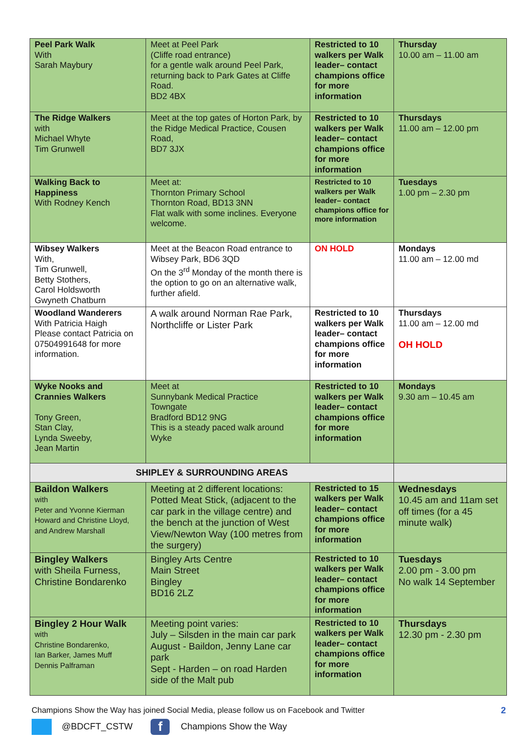| Peel Park Walk With Sarah Maybury | Meet at Peel Park (Cliffe road entrance) for a gentle walk around Peel Park, returning back to Park Gates at Cliffe Road. BD2 4BX | Restricted to 10 walkers per Walk leader– contact champions office for more information | Thursday 10.00 am – 11.00 am |
| The Ridge Walkers with Michael Whyte Tim Grunwell | Meet at the top gates of Horton Park, by the Ridge Medical Practice, Cousen Road, BD7 3JX | Restricted to 10 walkers per Walk leader– contact champions office for more information | Thursdays 11.00 am – 12.00 pm |
| Walking Back to Happiness With Rodney Kench | Meet at: Thornton Primary School Thornton Road, BD13 3NN Flat walk with some inclines. Everyone welcome. | Restricted to 10 walkers per Walk leader– contact champions office for more information | Tuesdays 1.00 pm – 2.30 pm |
| Wibsey Walkers With, Tim Grunwell, Betty Stothers, Carol Holdsworth Gwyneth Chatburn | Meet at the Beacon Road entrance to Wibsey Park, BD6 3QD On the 3<sup>rd</sup> Monday of the month there is the option to go on an alternative walk, further afield. | ON HOLD | Mondays 11.00 am – 12.00 md |
| Woodland Wanderers With Patricia Haigh Please contact Patricia on 07504991648 for more information. | A walk around Norman Rae Park, Northcliffe or Lister Park | Restricted to 10 walkers per Walk leader– contact champions office for more information | Thursdays 11.00 am – 12.00 md OH HOLD |
| Wyke Nooks and Crannies Walkers Tony Green, Stan Clay, Lynda Sweeby, Jean Martin | Meet at Sunnybank Medical Practice Towngate Bradford BD12 9NG This is a steady paced walk around Wyke | Restricted to 10 walkers per Walk leader– contact champions office for more information | Mondays 9.30 am – 10.45 am |
| SHIPLEY & SURROUNDING AREAS | | | |
| Baildon Walkers with Peter and Yvonne Kierman Howard and Christine Lloyd, and Andrew Marshall | Meeting at 2 different locations: Potted Meat Stick, (adjacent to the car park in the village centre) and the bench at the junction of West View/Newton Way (100 metres from the surgery) | Restricted to 15 walkers per Walk leader– contact champions office for more information | Wednesdays 10.45 am and 11am set off times (for a 45 minute walk) |
| Bingley Walkers with Sheila Furness, Christine Bondarenko | Bingley Arts Centre Main Street Bingley BD16 2LZ | Restricted to 10 walkers per Walk leader– contact champions office for more information | Tuesdays 2.00 pm - 3.00 pm No walk 14 September |
| Bingley 2 Hour Walk with Christine Bondarenko, Ian Barker, James Muff Dennis Palframan | Meeting point varies: July – Silsden in the main car park August - Baildon, Jenny Lane car park Sept - Harden – on road Harden side of the Malt pub | Restricted to 10 walkers per Walk leader– contact champions office for more information | Thursdays 12.30 pm - 2.30 pm |
Champions Show the Way has joined Social Media, please follow us on Facebook and Twitter
@BDCFT_CSTW
f
Champions Show the Way
2